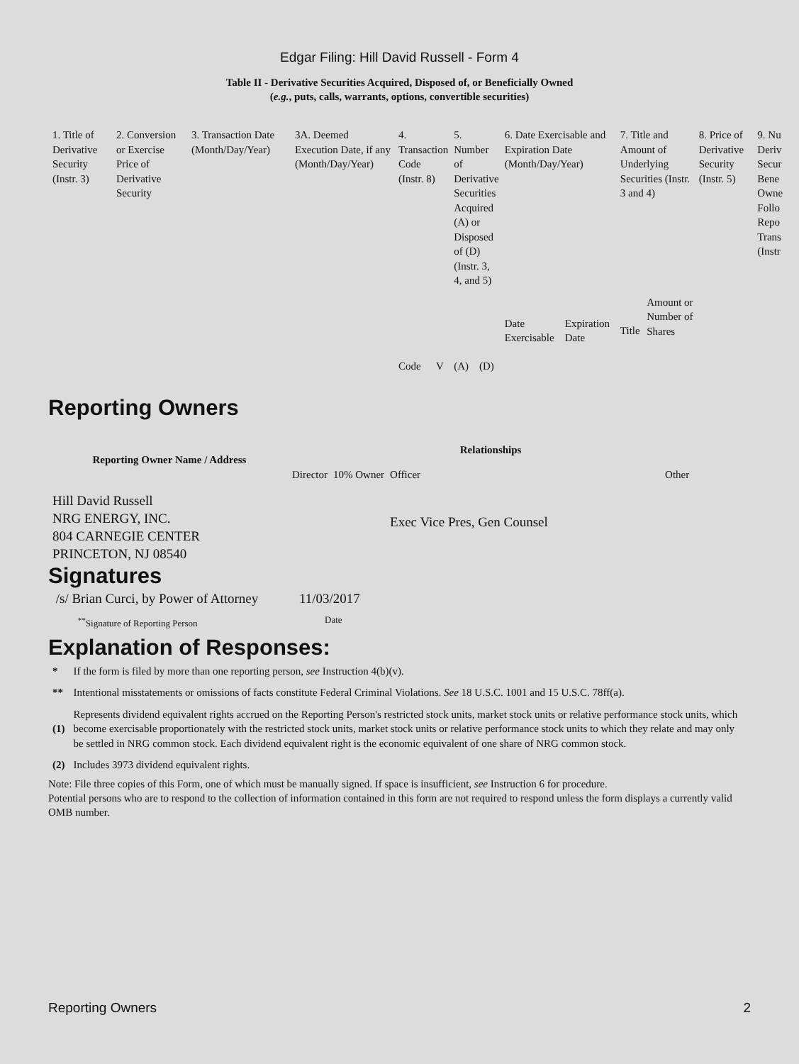Edgar Filing: Hill David Russell - Form 4
Table II - Derivative Securities Acquired, Disposed of, or Beneficially Owned
(e.g., puts, calls, warrants, options, convertible securities)
| 1. Title of Derivative Security (Instr. 3) | 2. Conversion or Exercise Price of Derivative Security | 3. Transaction Date (Month/Day/Year) | 3A. Deemed Execution Date, if any (Month/Day/Year) | 4. Transaction Code (Instr. 8) | | 5. Number of Derivative Securities Acquired (A) or Disposed of (D) (Instr. 3, 4, and 5) | | 6. Date Exercisable and Expiration Date (Month/Day/Year) | | 7. Title and Amount of Underlying Securities (Instr. 3 and 4) | | 8. Price of Derivative Security (Instr. 5) | 9. Nu Deriv Secur Bene Owne Follo Repo Trans (Instr |
| | | | | Code | V | (A) | (D) | Date Exercisable | Expiration Date | Title | Amount or Number of Shares | | |
Reporting Owners
| Reporting Owner Name / Address | Relationships | | | |
| --- | --- | --- | --- | --- |
| | Director | 10% Owner | Officer | Other |
| Hill David Russell NRG ENERGY, INC. 804 CARNEGIE CENTER PRINCETON, NJ 08540 | | | Exec Vice Pres, Gen Counsel | |
Signatures
| /s/ Brian Curci, by Power of Attorney | 11/03/2017 |
| <sup>**</sup> Signature of Reporting Person | Date |
Explanation of Responses:
| * | If the form is filed by more than one reporting person, see Instruction 4(b)(v). |
| ** | Intentional misstatements or omissions of facts constitute Federal Criminal Violations. See 18 U.S.C. 1001 and 15 U.S.C. 78ff(a). |
| (1) | Represents dividend equivalent rights accrued on the Reporting Person's restricted stock units, market stock units or relative performance stock units, which become exercisable proportionately with the restricted stock units, market stock units or relative performance stock units to which they relate and may only be settled in NRG common stock. Each dividend equivalent right is the economic equivalent of one share of NRG common stock. |
| (2) | Includes 3973 dividend equivalent rights. |
Note: File three copies of this Form, one of which must be manually signed. If space is insufficient, see Instruction 6 for procedure.
Potential persons who are to respond to the collection of information contained in this form are not required to respond unless the form displays a currently valid OMB number.
Reporting Owners 2